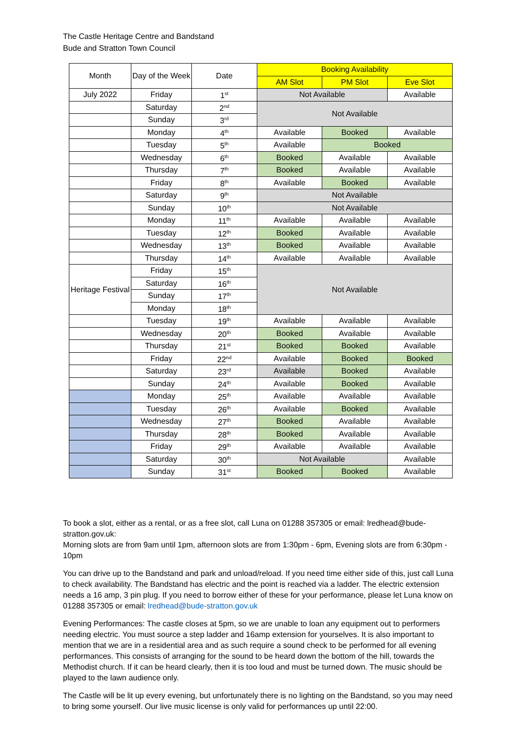The Castle Heritage Centre and Bandstand
Bude and Stratton Town Council
| Month | Day of the Week | Date | Booking Availability | | |
| --- | --- | --- | --- | --- | --- |
| | | | AM Slot | PM Slot | Eve Slot |
| July 2022 | Friday | 1<sup>st</sup> | Not Available | | Available |
| | Saturday | 2<sup>nd</sup> | Not Available | | |
| | Sunday | 3<sup>rd</sup> | | | |
| | Monday | 4<sup>th</sup> | Available | Booked | Available |
| | Tuesday | 5<sup>th</sup> | Available | Booked | |
| | Wednesday | 6<sup>th</sup> | Booked | Available | Available |
| | Thursday | 7<sup>th</sup> | Booked | Available | Available |
| | Friday | 8<sup>th</sup> | Available | Booked | Available |
| | Saturday | 9<sup>th</sup> | Not Available | | |
| | Sunday | 10<sup>th</sup> | Not Available | | |
| | Monday | 11<sup>th</sup> | Available | Available | Available |
| | Tuesday | 12<sup>th</sup> | Booked | Available | Available |
| | Wednesday | 13<sup>th</sup> | Booked | Available | Available |
| | Thursday | 14<sup>th</sup> | Available | Available | Available |
| Heritage Festival | Friday | 15<sup>th</sup> | Not Available | | |
| | Saturday | 16<sup>th</sup> | | | |
| | Sunday | 17<sup>th</sup> | | | |
| | Monday | 18<sup>th</sup> | | | |
| | Tuesday | 19<sup>th</sup> | Available | Available | Available |
| | Wednesday | 20<sup>th</sup> | Booked | Available | Available |
| | Thursday | 21<sup>st</sup> | Booked | Booked | Available |
| | Friday | 22<sup>nd</sup> | Available | Booked | Booked |
| | Saturday | 23<sup>rd</sup> | Available | Booked | Available |
| | Sunday | 24<sup>th</sup> | Available | Booked | Available |
| | Monday | 25<sup>th</sup> | Available | Available | Available |
| | Tuesday | 26<sup>th</sup> | Available | Booked | Available |
| | Wednesday | 27<sup>th</sup> | Booked | Available | Available |
| | Thursday | 28<sup>th</sup> | Booked | Available | Available |
| | Friday | 29<sup>th</sup> | Available | Available | Available |
| | Saturday | 30<sup>th</sup> | Not Available | | Available |
| | Sunday | 31<sup>st</sup> | Booked | Booked | Available |
To book a slot, either as a rental, or as a free slot, call Luna on 01288 357305 or email: lredhead@bude-stratton.gov.uk:
Morning slots are from 9am until 1pm, afternoon slots are from 1:30pm - 6pm, Evening slots are from 6:30pm - 10pm
You can drive up to the Bandstand and park and unload/reload. If you need time either side of this, just call Luna to check availability. The Bandstand has electric and the point is reached via a ladder. The electric extension needs a 16 amp, 3 pin plug. If you need to borrow either of these for your performance, please let Luna know on 01288 357305 or email: lredhead@bude-stratton.gov.uk
Evening Performances: The castle closes at 5pm, so we are unable to loan any equipment out to performers needing electric. You must source a step ladder and 16amp extension for yourselves. It is also important to mention that we are in a residential area and as such require a sound check to be performed for all evening performances. This consists of arranging for the sound to be heard down the bottom of the hill, towards the Methodist church. If it can be heard clearly, then it is too loud and must be turned down. The music should be played to the lawn audience only.
The Castle will be lit up every evening, but unfortunately there is no lighting on the Bandstand, so you may need to bring some yourself. Our live music license is only valid for performances up until 22:00.